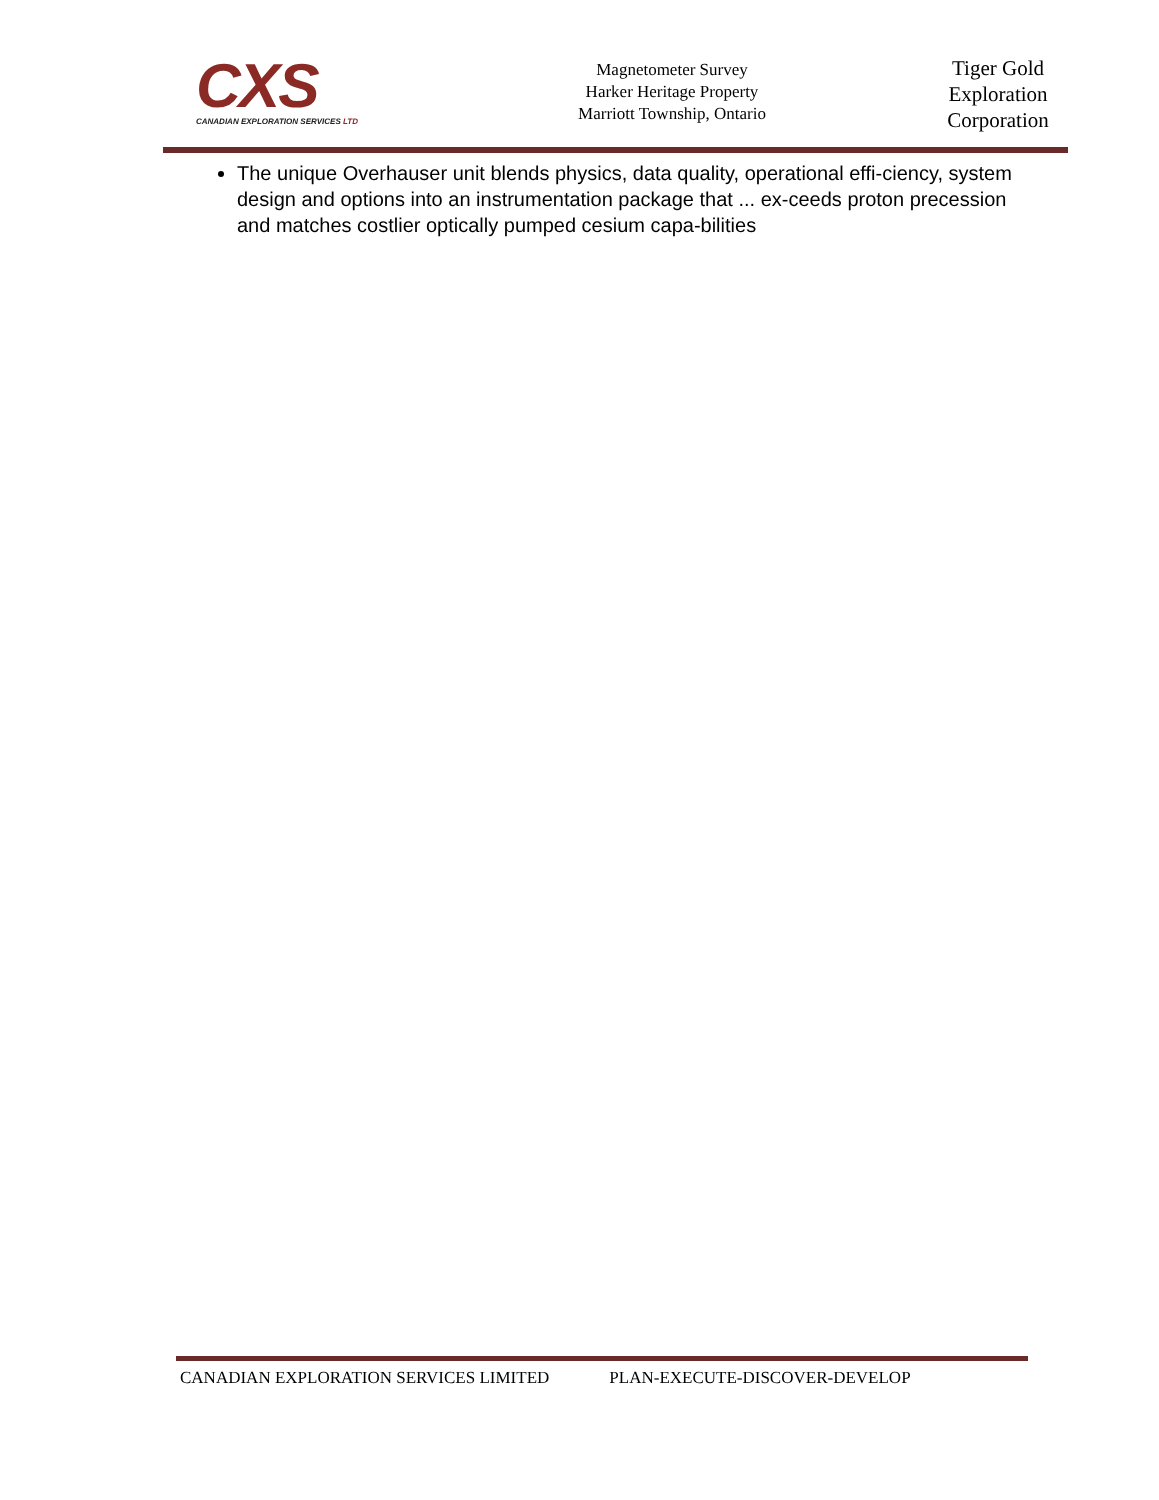CXS
CANADIAN EXPLORATION SERVICES LTD
Magnetometer Survey
Harker Heritage Property
Marriott Township, Ontario
Tiger Gold Exploration Corporation
The unique Overhauser unit blends physics, data quality, operational effi-ciency, system design and options into an instrumentation package that ... ex-ceeds proton precession and matches costlier optically pumped cesium capa-bilities
CANADIAN EXPLORATION SERVICES LIMITED PLAN-EXECUTE-DISCOVER-DEVELOP